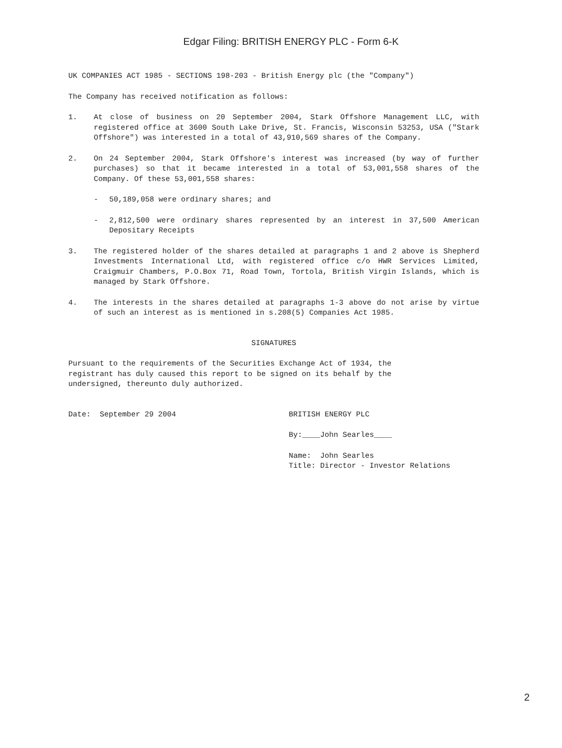Edgar Filing: BRITISH ENERGY PLC - Form 6-K
UK COMPANIES ACT 1985 - SECTIONS 198-203 - British Energy plc (the "Company")
The Company has received notification as follows:
1. At close of business on 20 September 2004, Stark Offshore Management LLC, with registered office at 3600 South Lake Drive, St. Francis, Wisconsin 53253, USA ("Stark Offshore") was interested in a total of 43,910,569 shares of the Company.
2. On 24 September 2004, Stark Offshore's interest was increased (by way of further purchases) so that it became interested in a total of 53,001,558 shares of the Company. Of these 53,001,558 shares:
- 50,189,058 were ordinary shares; and
- 2,812,500 were ordinary shares represented by an interest in 37,500 American Depositary Receipts
3. The registered holder of the shares detailed at paragraphs 1 and 2 above is Shepherd Investments International Ltd, with registered office c/o HWR Services Limited, Craigmuir Chambers, P.O.Box 71, Road Town, Tortola, British Virgin Islands, which is managed by Stark Offshore.
4. The interests in the shares detailed at paragraphs 1-3 above do not arise by virtue of such an interest as is mentioned in s.208(5) Companies Act 1985.
SIGNATURES
Pursuant to the requirements of the Securities Exchange Act of 1934, the
registrant has duly caused this report to be signed on its behalf by the
undersigned, thereunto duly authorized.
Date: September 29 2004 BRITISH ENERGY PLC
By:____John Searles____
Name: John Searles
Title: Director - Investor Relations
2